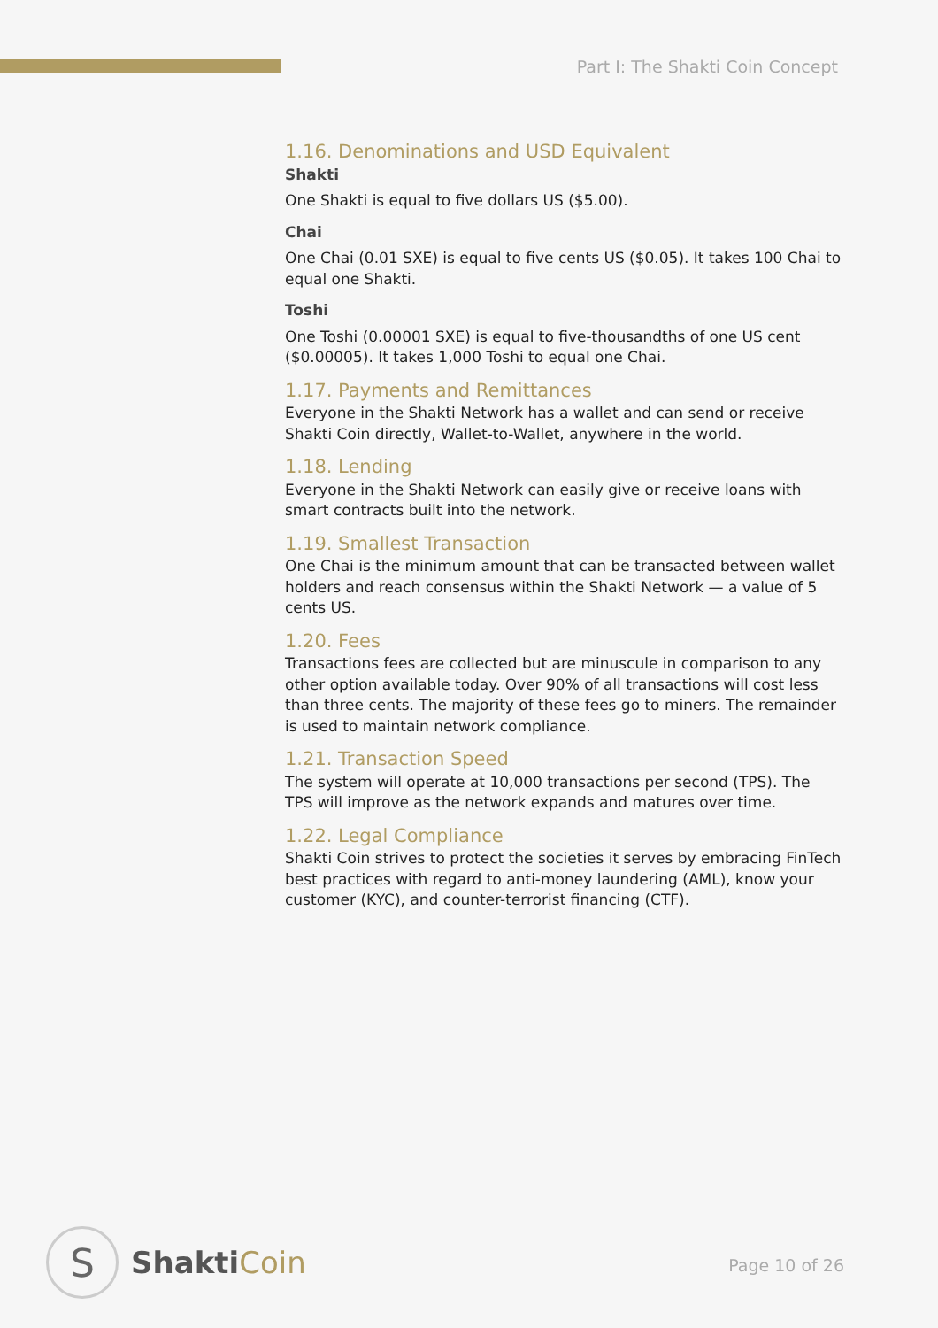Part I: The Shakti Coin Concept
1.16. Denominations and USD Equivalent
Shakti
One Shakti is equal to five dollars US ($5.00).
Chai
One Chai (0.01 SXE) is equal to five cents US ($0.05). It takes 100 Chai to equal one Shakti.
Toshi
One Toshi (0.00001 SXE) is equal to five-thousandths of one US cent ($0.00005). It takes 1,000 Toshi to equal one Chai.
1.17. Payments and Remittances
Everyone in the Shakti Network has a wallet and can send or receive Shakti Coin directly, Wallet-to-Wallet, anywhere in the world.
1.18. Lending
Everyone in the Shakti Network can easily give or receive loans with smart contracts built into the network.
1.19. Smallest Transaction
One Chai is the minimum amount that can be transacted between wallet holders and reach consensus within the Shakti Network — a value of 5 cents US.
1.20. Fees
Transactions fees are collected but are minuscule in comparison to any other option available today. Over 90% of all transactions will cost less than three cents. The majority of these fees go to miners. The remainder is used to maintain network compliance.
1.21. Transaction Speed
The system will operate at 10,000 transactions per second (TPS). The TPS will improve as the network expands and matures over time.
1.22. Legal Compliance
Shakti Coin strives to protect the societies it serves by embracing FinTech best practices with regard to anti-money laundering (AML), know your customer (KYC), and counter-terrorist financing (CTF).
S
ShaktiCoin
Page 10 of 26